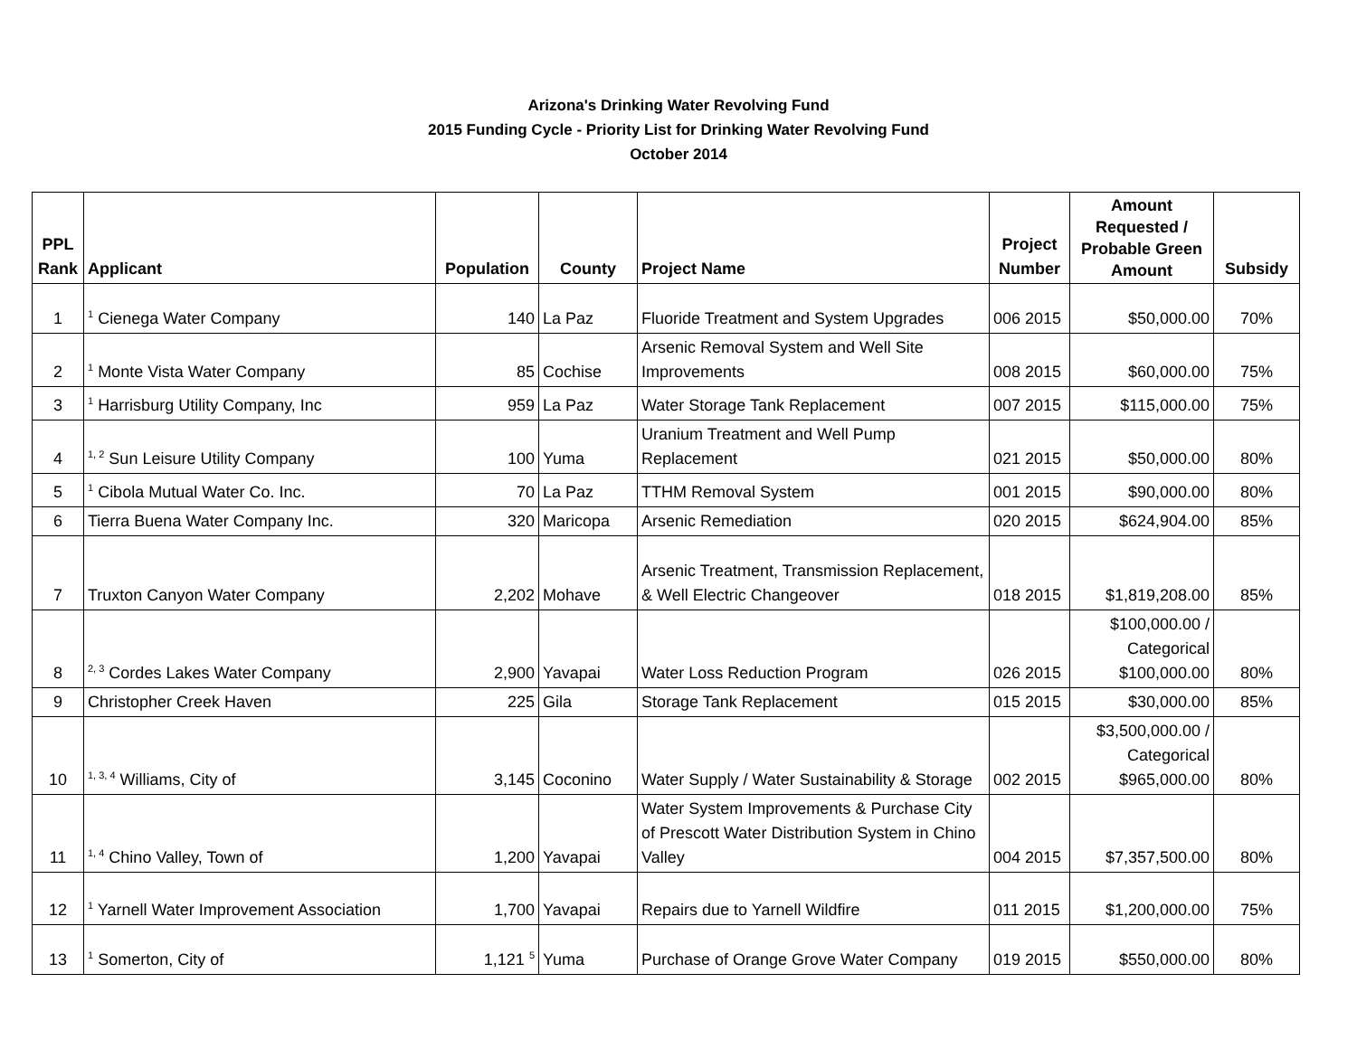Arizona's Drinking Water Revolving Fund
2015 Funding Cycle - Priority List for Drinking Water Revolving Fund
October 2014
| PPL Rank | Applicant | Population | County | Project Name | Project Number | Amount Requested / Probable Green Amount | Subsidy |
| --- | --- | --- | --- | --- | --- | --- | --- |
| 1 | <sup>1</sup> Cienega Water Company | 140 | La Paz | Fluoride Treatment and System Upgrades | 006 2015 | $50,000.00 | 70% |
| 2 | <sup>1</sup> Monte Vista Water Company | 85 | Cochise | Arsenic Removal System and Well Site Improvements | 008 2015 | $60,000.00 | 75% |
| 3 | <sup>1</sup> Harrisburg Utility Company, Inc | 959 | La Paz | Water Storage Tank Replacement | 007 2015 | $115,000.00 | 75% |
| 4 | <sup>1, 2</sup> Sun Leisure Utility Company | 100 | Yuma | Uranium Treatment and Well Pump Replacement | 021 2015 | $50,000.00 | 80% |
| 5 | <sup>1</sup> Cibola Mutual Water Co. Inc. | 70 | La Paz | TTHM Removal System | 001 2015 | $90,000.00 | 80% |
| 6 | Tierra Buena Water Company Inc. | 320 | Maricopa | Arsenic Remediation | 020 2015 | $624,904.00 | 85% |
| 7 | Truxton Canyon Water Company | 2,202 | Mohave | Arsenic Treatment, Transmission Replacement, & Well Electric Changeover | 018 2015 | $1,819,208.00 | 85% |
| 8 | <sup>2, 3</sup> Cordes Lakes Water Company | 2,900 | Yavapai | Water Loss Reduction Program | 026 2015 | $100,000.00 / Categorical $100,000.00 | 80% |
| 9 | Christopher Creek Haven | 225 | Gila | Storage Tank Replacement | 015 2015 | $30,000.00 | 85% |
| 10 | <sup>1, 3, 4</sup> Williams, City of | 3,145 | Coconino | Water Supply / Water Sustainability & Storage | 002 2015 | $3,500,000.00 / Categorical $965,000.00 | 80% |
| 11 | <sup>1, 4</sup> Chino Valley, Town of | 1,200 | Yavapai | Water System Improvements & Purchase City of Prescott Water Distribution System in Chino Valley | 004 2015 | $7,357,500.00 | 80% |
| 12 | <sup>1</sup> Yarnell Water Improvement Association | 1,700 | Yavapai | Repairs due to Yarnell Wildfire | 011 2015 | $1,200,000.00 | 75% |
| 13 | <sup>1</sup> Somerton, City of | 1,121 <sup>5</sup> | Yuma | Purchase of Orange Grove Water Company | 019 2015 | $550,000.00 | 80% |